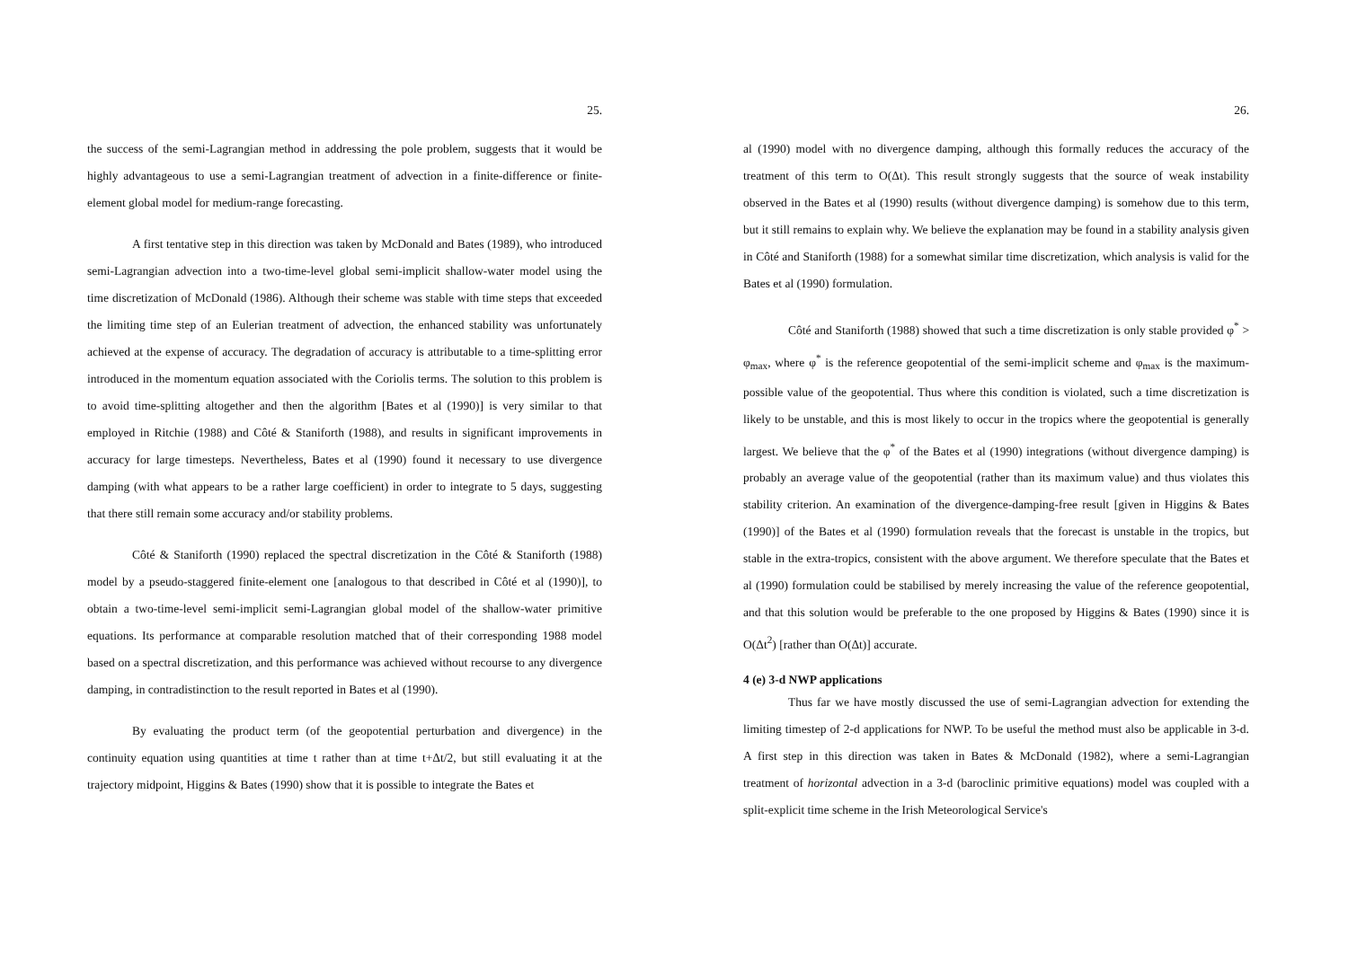25.
the success of the semi-Lagrangian method in addressing the pole problem, suggests that it would be highly advantageous to use a semi-Lagrangian treatment of advection in a finite-difference or finite-element global model for medium-range forecasting.
A first tentative step in this direction was taken by McDonald and Bates (1989), who introduced semi-Lagrangian advection into a two-time-level global semi-implicit shallow-water model using the time discretization of McDonald (1986). Although their scheme was stable with time steps that exceeded the limiting time step of an Eulerian treatment of advection, the enhanced stability was unfortunately achieved at the expense of accuracy. The degradation of accuracy is attributable to a time-splitting error introduced in the momentum equation associated with the Coriolis terms. The solution to this problem is to avoid time-splitting altogether and then the algorithm [Bates et al (1990)] is very similar to that employed in Ritchie (1988) and Côté & Staniforth (1988), and results in significant improvements in accuracy for large timesteps. Nevertheless, Bates et al (1990) found it necessary to use divergence damping (with what appears to be a rather large coefficient) in order to integrate to 5 days, suggesting that there still remain some accuracy and/or stability problems.
Côté & Staniforth (1990) replaced the spectral discretization in the Côté & Staniforth (1988) model by a pseudo-staggered finite-element one [analogous to that described in Côté et al (1990)], to obtain a two-time-level semi-implicit semi-Lagrangian global model of the shallow-water primitive equations. Its performance at comparable resolution matched that of their corresponding 1988 model based on a spectral discretization, and this performance was achieved without recourse to any divergence damping, in contradistinction to the result reported in Bates et al (1990).
By evaluating the product term (of the geopotential perturbation and divergence) in the continuity equation using quantities at time t rather than at time t+Δt/2, but still evaluating it at the trajectory midpoint, Higgins & Bates (1990) show that it is possible to integrate the Bates et
26.
al (1990) model with no divergence damping, although this formally reduces the accuracy of the treatment of this term to O(Δt). This result strongly suggests that the source of weak instability observed in the Bates et al (1990) results (without divergence damping) is somehow due to this term, but it still remains to explain why. We believe the explanation may be found in a stability analysis given in Côté and Staniforth (1988) for a somewhat similar time discretization, which analysis is valid for the Bates et al (1990) formulation.
Côté and Staniforth (1988) showed that such a time discretization is only stable provided φ<sup>*</sup> > φ<sub>max</sub>, where φ<sup>*</sup> is the reference geopotential of the semi-implicit scheme and φ<sub>max</sub> is the maximum-possible value of the geopotential. Thus where this condition is violated, such a time discretization is likely to be unstable, and this is most likely to occur in the tropics where the geopotential is generally largest. We believe that the φ<sup>*</sup> of the Bates et al (1990) integrations (without divergence damping) is probably an average value of the geopotential (rather than its maximum value) and thus violates this stability criterion. An examination of the divergence-damping-free result [given in Higgins & Bates (1990)] of the Bates et al (1990) formulation reveals that the forecast is unstable in the tropics, but stable in the extra-tropics, consistent with the above argument. We therefore speculate that the Bates et al (1990) formulation could be stabilised by merely increasing the value of the reference geopotential, and that this solution would be preferable to the one proposed by Higgins & Bates (1990) since it is O(Δt<sup>2</sup>) [rather than O(Δt)] accurate.
4 (e) 3-d NWP applications
Thus far we have mostly discussed the use of semi-Lagrangian advection for extending the limiting timestep of 2-d applications for NWP. To be useful the method must also be applicable in 3-d. A first step in this direction was taken in Bates & McDonald (1982), where a semi-Lagrangian treatment of horizontal advection in a 3-d (baroclinic primitive equations) model was coupled with a split-explicit time scheme in the Irish Meteorological Service's